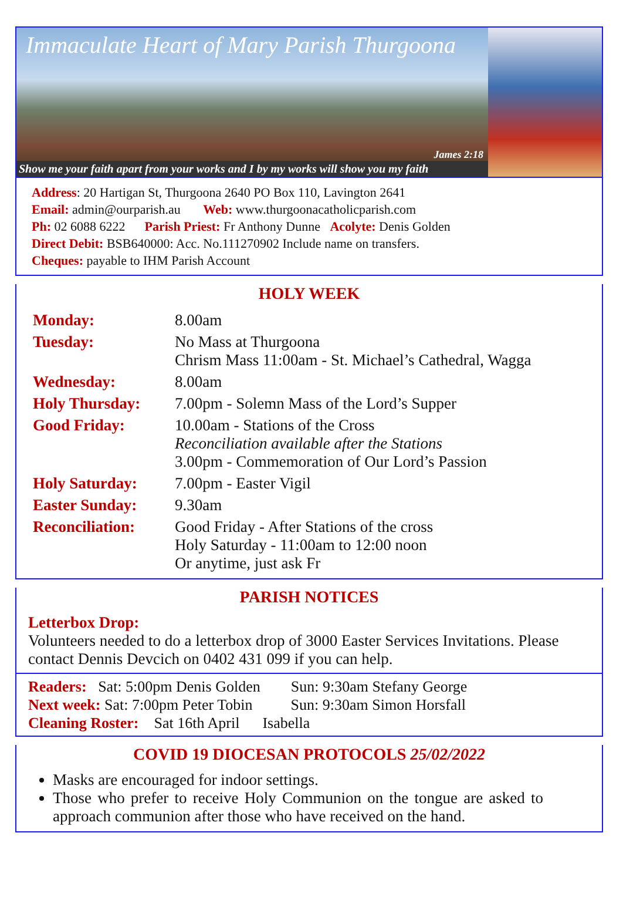Immaculate Heart of Mary Parish Thurgoona
James 2:18
Show me your faith apart from your works and I by my works will show you my faith
Address: 20 Hartigan St, Thurgoona 2640 PO Box 110, Lavington 2641
Email: admin@ourparish.au Web: www.thurgoonacatholicparish.com
Ph: 02 6088 6222 Parish Priest: Fr Anthony Dunne Acolyte: Denis Golden
Direct Debit: BSB640000: Acc. No.111270902 Include name on transfers.
Cheques: payable to IHM Parish Account
HOLY WEEK
| Monday: | 8.00am |
| Tuesday: | No Mass at Thurgoona Chrism Mass 11:00am - St. Michael’s Cathedral, Wagga |
| Wednesday: | 8.00am |
| Holy Thursday: | 7.00pm - Solemn Mass of the Lord’s Supper |
| Good Friday: | 10.00am - Stations of the Cross Reconciliation available after the Stations 3.00pm - Commemoration of Our Lord’s Passion |
| Holy Saturday: | 7.00pm - Easter Vigil |
| Easter Sunday: | 9.30am |
| Reconciliation: | Good Friday - After Stations of the cross Holy Saturday - 11:00am to 12:00 noon Or anytime, just ask Fr |
PARISH NOTICES
Letterbox Drop:
Volunteers needed to do a letterbox drop of 3000 Easter Services Invitations. Please contact Dennis Devcich on 0402 431 099 if you can help.
Readers: Sat: 5:00pm Denis Golden Sun: 9:30am Stefany George
Next week: Sat: 7:00pm Peter Tobin Sun: 9:30am Simon Horsfall
Cleaning Roster: Sat 16th April Isabella
COVID 19 DIOCESAN PROTOCOLS 25/02/2022
Masks are encouraged for indoor settings.
Those who prefer to receive Holy Communion on the tongue are asked to approach communion after those who have received on the hand.